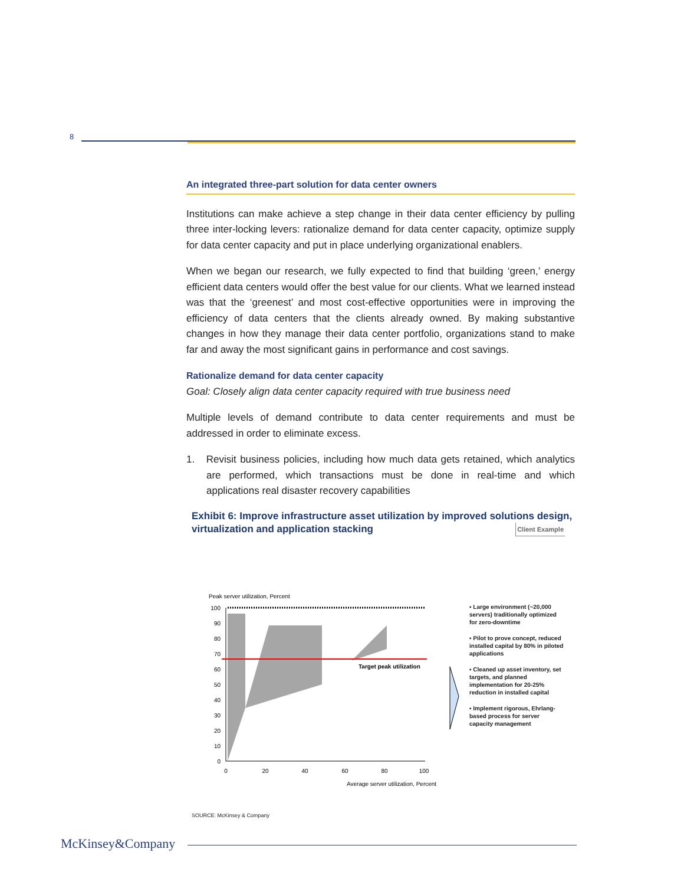8
An integrated three-part solution for data center owners
Institutions can make achieve a step change in their data center efficiency by pulling three inter-locking levers: rationalize demand for data center capacity, optimize supply for data center capacity and put in place underlying organizational enablers.
When we began our research, we fully expected to find that building ‘green,’ energy efficient data centers would offer the best value for our clients. What we learned instead was that the ‘greenest’ and most cost-effective opportunities were in improving the efficiency of data centers that the clients already owned. By making substantive changes in how they manage their data center portfolio, organizations stand to make far and away the most significant gains in performance and cost savings.
Rationalize demand for data center capacity
Goal: Closely align data center capacity required with true business need
Multiple levels of demand contribute to data center requirements and must be addressed in order to eliminate excess.
1. Revisit business policies, including how much data gets retained, which analytics are performed, which transactions must be done in real-time and which applications real disaster recovery capabilities
Exhibit 6: Improve infrastructure asset utilization by improved solutions design, virtualization and application stacking Client Example
Peak server utilization, Percent
100
90
80
70
60
50
40
30
20
10
0
0
20
40
60
80
100
Average server utilization, Percent
Target peak utilization
▪ Large environment (~20,000 servers) traditionally optimized for zero-downtime
▪ Pilot to prove concept, reduced installed capital by 80% in piloted applications
▪ Cleaned up asset inventory, set targets, and planned implementation for 20-25% reduction in installed capital
▪ Implement rigorous, Ehrlang-based process for server capacity management
SOURCE: McKinsey & Company
McKinsey&Company